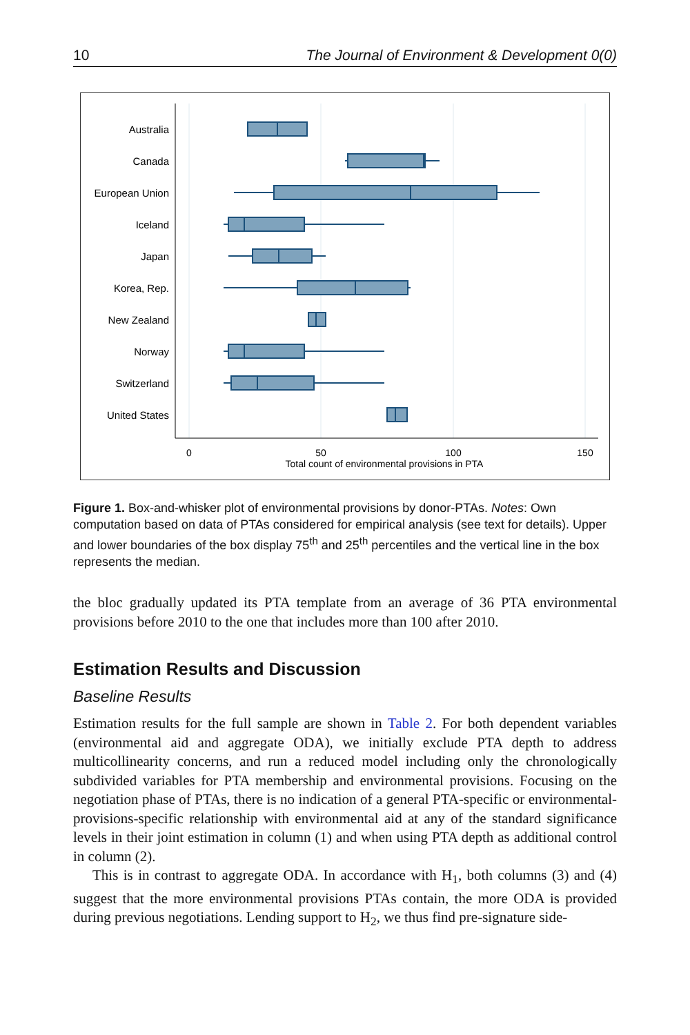10 The Journal of Environment & Development 0(0)
Australia
Canada
European Union
Iceland
Japan
Korea, Rep.
New Zealand
Norway
Switzerland
United States
0
50
100
150
Total count of environmental provisions in PTA
Figure 1. Box-and-whisker plot of environmental provisions by donor-PTAs. Notes: Own computation based on data of PTAs considered for empirical analysis (see text for details). Upper and lower boundaries of the box display 75<sup>th</sup> and 25<sup>th</sup> percentiles and the vertical line in the box represents the median.
the bloc gradually updated its PTA template from an average of 36 PTA environmental provisions before 2010 to the one that includes more than 100 after 2010.
Estimation Results and Discussion
Baseline Results
Estimation results for the full sample are shown in Table 2. For both dependent variables (environmental aid and aggregate ODA), we initially exclude PTA depth to address multicollinearity concerns, and run a reduced model including only the chronologically subdivided variables for PTA membership and environmental provisions. Focusing on the negotiation phase of PTAs, there is no indication of a general PTA-specific or environmental-provisions-specific relationship with environmental aid at any of the standard significance levels in their joint estimation in column (1) and when using PTA depth as additional control in column (2).
This is in contrast to aggregate ODA. In accordance with H<sub>1</sub>, both columns (3) and (4) suggest that the more environmental provisions PTAs contain, the more ODA is provided during previous negotiations. Lending support to H<sub>2</sub>, we thus find pre-signature side-